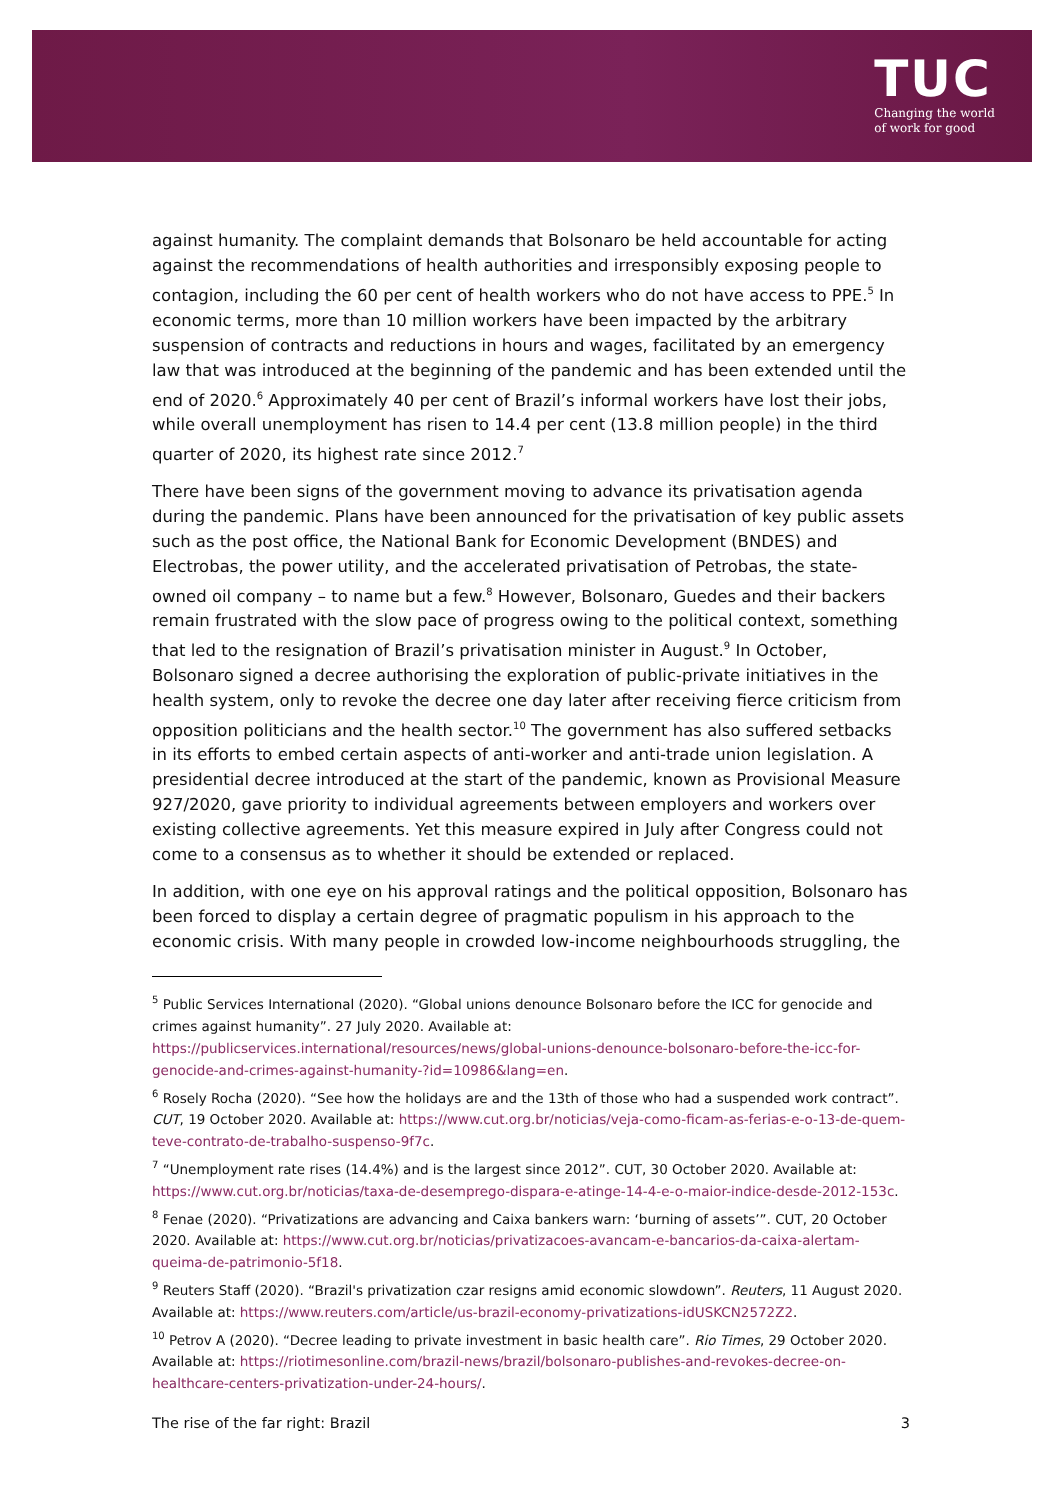TUC
Changing the world
of work for good
against humanity. The complaint demands that Bolsonaro be held accountable for acting against the recommendations of health authorities and irresponsibly exposing people to contagion, including the 60 per cent of health workers who do not have access to PPE.<sup>5</sup> In economic terms, more than 10 million workers have been impacted by the arbitrary suspension of contracts and reductions in hours and wages, facilitated by an emergency law that was introduced at the beginning of the pandemic and has been extended until the end of 2020.<sup>6</sup> Approximately 40 per cent of Brazil’s informal workers have lost their jobs, while overall unemployment has risen to 14.4 per cent (13.8 million people) in the third quarter of 2020, its highest rate since 2012.<sup>7</sup>
There have been signs of the government moving to advance its privatisation agenda during the pandemic. Plans have been announced for the privatisation of key public assets such as the post office, the National Bank for Economic Development (BNDES) and Electrobas, the power utility, and the accelerated privatisation of Petrobas, the state-owned oil company – to name but a few.<sup>8</sup> However, Bolsonaro, Guedes and their backers remain frustrated with the slow pace of progress owing to the political context, something that led to the resignation of Brazil’s privatisation minister in August.<sup>9</sup> In October, Bolsonaro signed a decree authorising the exploration of public-private initiatives in the health system, only to revoke the decree one day later after receiving fierce criticism from opposition politicians and the health sector.<sup>10</sup> The government has also suffered setbacks in its efforts to embed certain aspects of anti-worker and anti-trade union legislation. A presidential decree introduced at the start of the pandemic, known as Provisional Measure 927/2020, gave priority to individual agreements between employers and workers over existing collective agreements. Yet this measure expired in July after Congress could not come to a consensus as to whether it should be extended or replaced.
In addition, with one eye on his approval ratings and the political opposition, Bolsonaro has been forced to display a certain degree of pragmatic populism in his approach to the economic crisis. With many people in crowded low-income neighbourhoods struggling, the
<sup>5</sup> Public Services International (2020). “Global unions denounce Bolsonaro before the ICC for genocide and crimes against humanity”. 27 July 2020. Available at: https://publicservices.international/resources/news/global-unions-denounce-bolsonaro-before-the-icc-for-genocide-and-crimes-against-humanity-?id=10986&lang=en.
<sup>6</sup> Rosely Rocha (2020). “See how the holidays are and the 13th of those who had a suspended work contract”. CUT, 19 October 2020. Available at: https://www.cut.org.br/noticias/veja-como-ficam-as-ferias-e-o-13-de-quem-teve-contrato-de-trabalho-suspenso-9f7c.
<sup>7</sup> “Unemployment rate rises (14.4%) and is the largest since 2012”. CUT, 30 October 2020. Available at: https://www.cut.org.br/noticias/taxa-de-desemprego-dispara-e-atinge-14-4-e-o-maior-indice-desde-2012-153c.
<sup>8</sup> Fenae (2020). “Privatizations are advancing and Caixa bankers warn: ‘burning of assets’”. CUT, 20 October 2020. Available at: https://www.cut.org.br/noticias/privatizacoes-avancam-e-bancarios-da-caixa-alertam-queima-de-patrimonio-5f18.
<sup>9</sup> Reuters Staff (2020). “Brazil's privatization czar resigns amid economic slowdown”. Reuters, 11 August 2020. Available at: https://www.reuters.com/article/us-brazil-economy-privatizations-idUSKCN2572Z2.
<sup>10</sup> Petrov A (2020). “Decree leading to private investment in basic health care”. Rio Times, 29 October 2020. Available at: https://riotimesonline.com/brazil-news/brazil/bolsonaro-publishes-and-revokes-decree-on-healthcare-centers-privatization-under-24-hours/.
The rise of the far right: Brazil 3